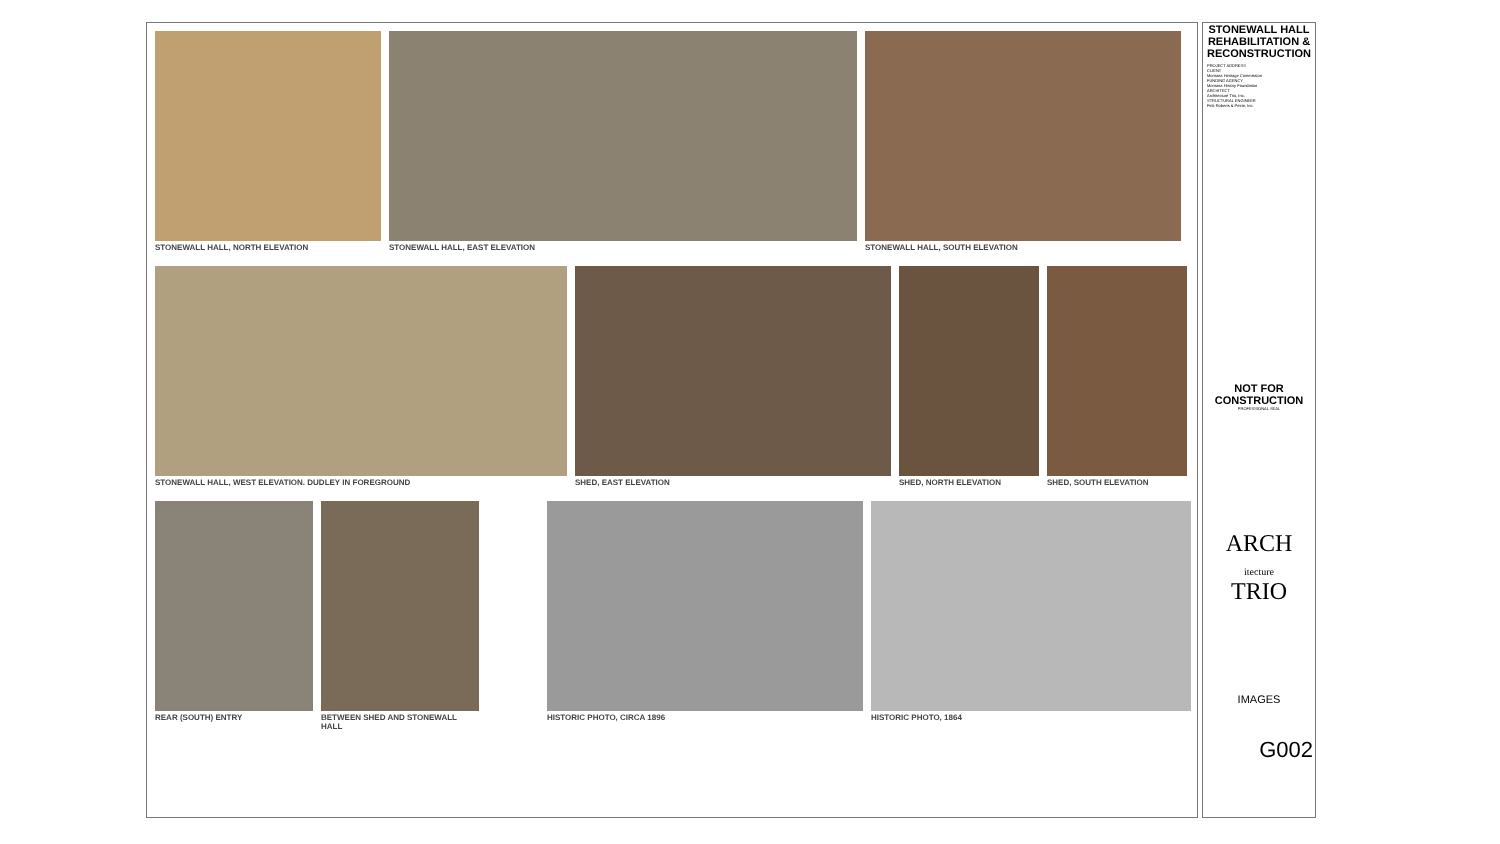STONEWALL HALL, NORTH ELEVATION
STONEWALL HALL, EAST ELEVATION STONEWALL HALL, SOUTH ELEVATION
STONEWALL HALL, WEST ELEVATION. DUDLEY IN FOREGROUND
SHED, EAST ELEVATION SHED, NORTH ELEVATION SHED, SOUTH ELEVATION
REAR (SOUTH) ENTRY BETWEEN SHED AND STONEWALL HALL
HISTORIC PHOTO, CIRCA 1896 HISTORIC PHOTO, 1864
STONEWALL HALL REHABILITATION & RECONSTRUCTION
PROJECT ADDRESS
CLIENT
Montana Heritage Commission
FUNDING AGENCY
Montana History Foundation
ARCHITECT
Architecture Trio, Inc.
STRUCTURAL ENGINEER
Fink Roberts & Petrie, Inc.
NOT FOR CONSTRUCTION
PROFESSIONAL SEAL
ARCH
itecture
TRIO
IMAGES
G002